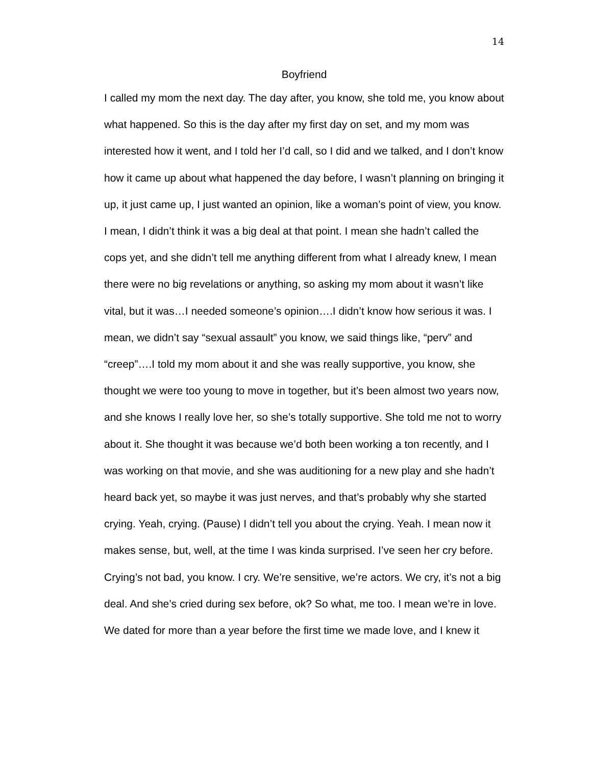14
Boyfriend
I called my mom the next day. The day after, you know, she told me, you know about what happened. So this is the day after my first day on set, and my mom was interested how it went, and I told her I’d call, so I did and we talked, and I don’t know how it came up about what happened the day before, I wasn’t planning on bringing it up, it just came up, I just wanted an opinion, like a woman’s point of view, you know. I mean, I didn’t think it was a big deal at that point. I mean she hadn’t called the cops yet, and she didn’t tell me anything different from what I already knew, I mean there were no big revelations or anything, so asking my mom about it wasn’t like vital, but it was…I needed someone’s opinion….I didn’t know how serious it was. I mean, we didn’t say “sexual assault” you know, we said things like, “perv” and “creep”….I told my mom about it and she was really supportive, you know, she thought we were too young to move in together, but it’s been almost two years now, and she knows I really love her, so she’s totally supportive. She told me not to worry about it. She thought it was because we’d both been working a ton recently, and I was working on that movie, and she was auditioning for a new play and she hadn’t heard back yet, so maybe it was just nerves, and that’s probably why she started crying. Yeah, crying. (Pause) I didn’t tell you about the crying. Yeah. I mean now it makes sense, but, well, at the time I was kinda surprised. I’ve seen her cry before. Crying’s not bad, you know. I cry. We’re sensitive, we’re actors. We cry, it’s not a big deal. And she’s cried during sex before, ok? So what, me too. I mean we’re in love. We dated for more than a year before the first time we made love, and I knew it